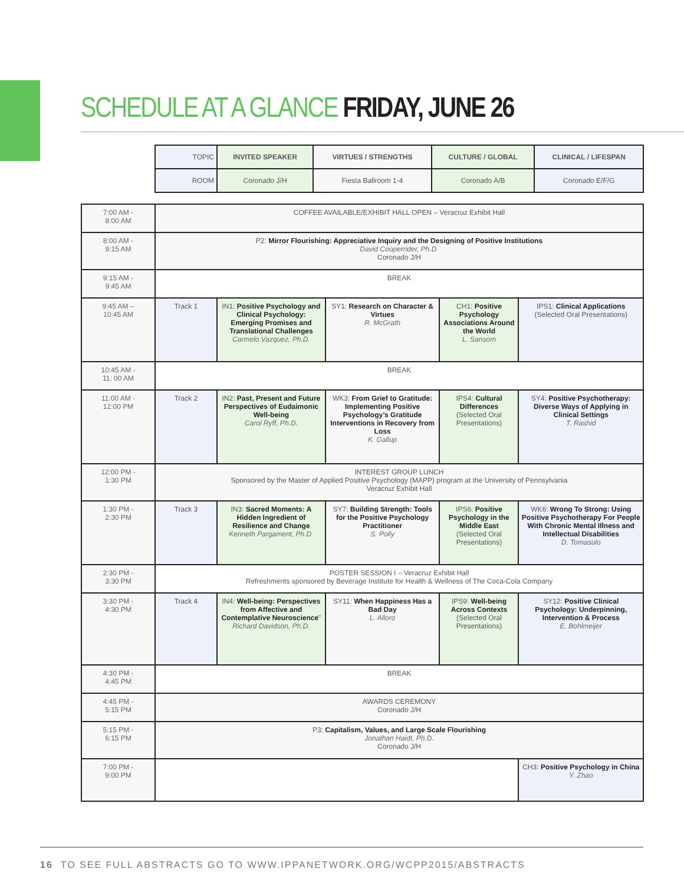SCHEDULE AT A GLANCE FRIDAY, JUNE 26
| TOPIC | INVITED SPEAKER | VIRTUES / STRENGTHS | CULTURE / GLOBAL | CLINICAL / LIFESPAN |
| ROOM | Coronado J/H | Fiesta Ballroom 1-4 | Coronado A/B | Coronado E/F/G |
| 7:00 AM - 8:00 AM | COFFEE AVAILABLE/EXHIBIT HALL OPEN – Veracruz Exhibit Hall | | | | |
| 8:00 AM - 9:15 AM | P2: Mirror Flourishing: Appreciative Inquiry and the Designing of Positive Institutions David Cooperrider, Ph.D. Coronado J/H | | | | |
| 9:15 AM - 9:45 AM | BREAK | | | | |
| 9:45 AM – 10:45 AM | Track 1 | IN1: Positive Psychology and Clinical Psychology: Emerging Promises and Translational Challenges Carmelo Vazquez, Ph.D. | SY1: Research on Character & Virtues R. McGrath | CH1: Positive Psychology Associations Around the World L. Sansom | IPS1: Clinical Applications (Selected Oral Presentations) |
| 10:45 AM - 11: 00 AM | BREAK | | | | |
| 11:00 AM - 12:00 PM | Track 2 | IN2: Past, Present and Future Perspectives of Eudaimonic Well-being Carol Ryff, Ph.D. | WK3: From Grief to Gratitude: Implementing Positive Psychology’s Gratitude Interventions in Recovery from Loss K. Gallup | IPS4: Cultural Differences (Selected Oral Presentations) | SY4: Positive Psychotherapy: Diverse Ways of Applying in Clinical Settings T. Rashid |
| 12:00 PM - 1:30 PM | INTEREST GROUP LUNCH Sponsored by the Master of Applied Positive Psychology (MAPP) program at the University of Pennsylvania Veracruz Exhibit Hall | | | | |
| 1:30 PM - 2:30 PM | Track 3 | IN3: Sacred Moments: A Hidden Ingredient of Resilience and Change Kenneth Pargament, Ph.D. | SY7: Building Strength: Tools for the Positive Psychology Practitioner S. Polly | IPS6: Positive Psychology in the Middle East (Selected Oral Presentations) | WK6: Wrong To Strong: Using Positive Psychotherapy For People With Chronic Mental Illness and Intellectual Disabilities D. Tomasulo |
| 2:30 PM - 3:30 PM | POSTER SESSION I – Veracruz Exhibit Hall Refreshments sponsored by Beverage Institute for Health & Wellness of The Coca-Cola Company | | | | |
| 3:30 PM - 4:30 PM | Track 4 | IN4: Well-being: Perspectives from Affective and Contemplative Neuroscience " Richard Davidson, Ph.D. | SY11: When Happiness Has a Bad Day L. Alloro | IPS9: Well-being Across Contexts (Selected Oral Presentations) | SY12: Positive Clinical Psychology: Underpinning, Intervention & Process E. Bohlmeijer |
| 4:30 PM - 4:45 PM | BREAK | | | | |
| 4:45 PM - 5:15 PM | AWARDS CEREMONY Coronado J/H | | | | |
| 5:15 PM - 6:15 PM | P3: Capitalism, Values, and Large Scale Flourishing Jonathan Haidt, Ph.D. Coronado J/H | | | | |
| 7:00 PM - 9:00 PM | | | | | CH3: Positive Psychology in China Y. Zhao |
16 TO SEE FULL ABSTRACTS GO TO WWW.IPPANETWORK.ORG/WCPP2015/ABSTRACTS